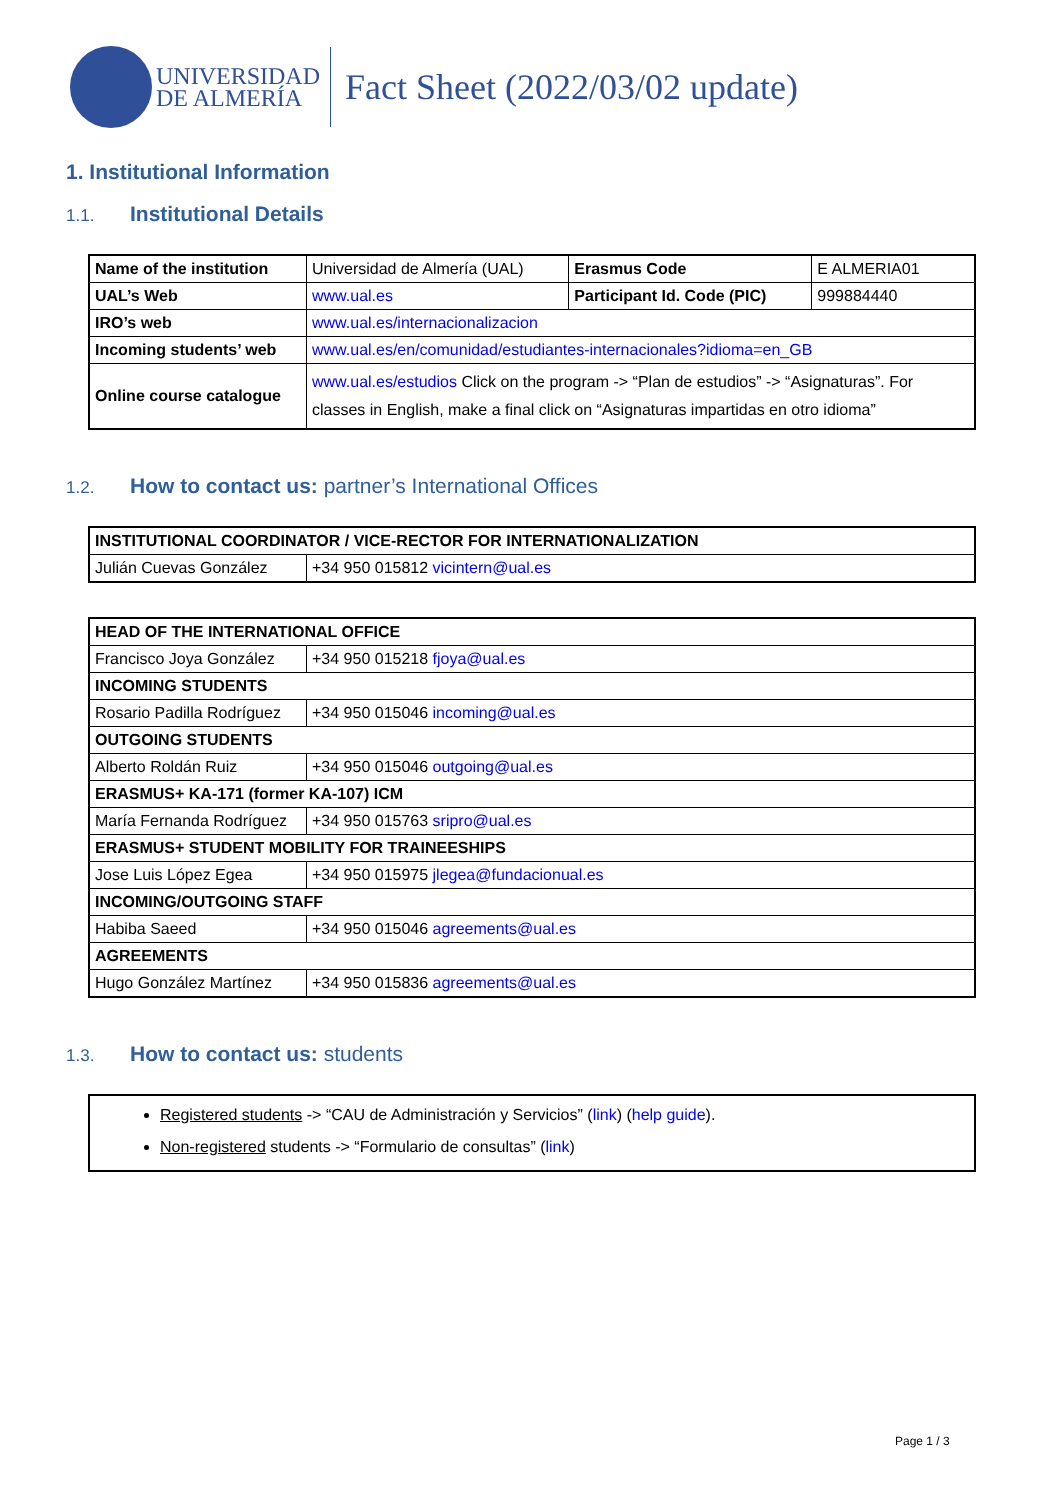UNIVERSIDAD
DE ALMERÍA
Fact Sheet (2022/03/02 update)
1. Institutional Information
1.1. Institutional Details
| Name of the institution | Universidad de Almería (UAL) | Erasmus Code | E ALMERIA01 |
| UAL’s Web | www.ual.es | Participant Id. Code (PIC) | 999884440 |
| IRO’s web | www.ual.es/internacionalizacion | | |
| Incoming students’ web | www.ual.es/en/comunidad/estudiantes-internacionales?idioma=en_GB | | |
| Online course catalogue | www.ual.es/estudios Click on the program -> “Plan de estudios” -> “Asignaturas”. For classes in English, make a final click on “Asignaturas impartidas en otro idioma” | | |
1.2. How to contact us: partner’s International Offices
| INSTITUTIONAL COORDINATOR / VICE-RECTOR FOR INTERNATIONALIZATION | |
| --- | --- |
| Julián Cuevas González | +34 950 015812 vicintern@ual.es |
| HEAD OF THE INTERNATIONAL OFFICE | |
| --- | --- |
| Francisco Joya González | +34 950 015218 fjoya@ual.es |
| INCOMING STUDENTS | |
| Rosario Padilla Rodríguez | +34 950 015046 incoming@ual.es |
| OUTGOING STUDENTS | |
| Alberto Roldán Ruiz | +34 950 015046 outgoing@ual.es |
| ERASMUS+ KA-171 (former KA-107) ICM | |
| María Fernanda Rodríguez | +34 950 015763 sripro@ual.es |
| ERASMUS+ STUDENT MOBILITY FOR TRAINEESHIPS | |
| Jose Luis López Egea | +34 950 015975 jlegea@fundacionual.es |
| INCOMING/OUTGOING STAFF | |
| Habiba Saeed | +34 950 015046 agreements@ual.es |
| AGREEMENTS | |
| Hugo González Martínez | +34 950 015836 agreements@ual.es |
1.3. How to contact us: students
Registered students -> “CAU de Administración y Servicios” (link) (help guide).
Non-registered students -> “Formulario de consultas” (link)
Page 1 / 3